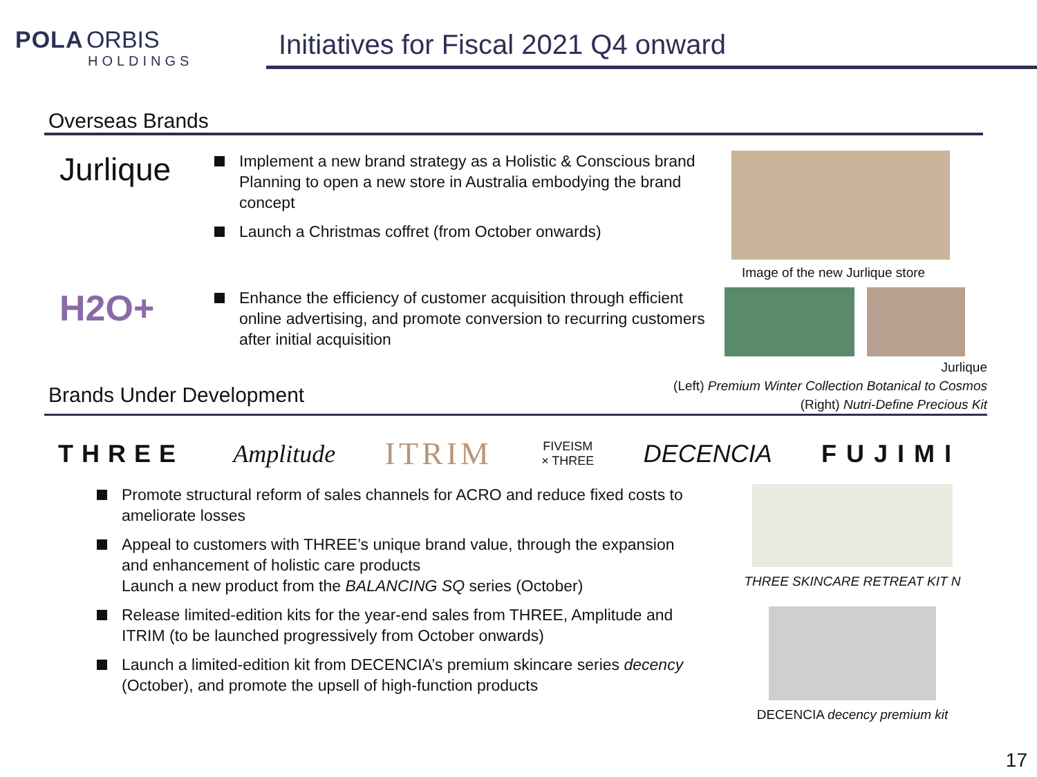POLA ORBIS
HOLDINGS
Initiatives for Fiscal 2021 Q4 onward
Overseas Brands
Jurlique
Implement a new brand strategy as a Holistic & Conscious brand Planning to open a new store in Australia embodying the brand concept
Launch a Christmas coffret (from October onwards)
Image of the new Jurlique store
H2O+
Enhance the efficiency of customer acquisition through efficient online advertising, and promote conversion to recurring customers after initial acquisition
Brands Under Development
Jurlique
(Left) Premium Winter Collection Botanical to Cosmos
(Right) Nutri-Define Precious Kit
THREE Amplitude ITRIM FIVEISM
× THREE DECENCIA FUJIMI
Promote structural reform of sales channels for ACRO and reduce fixed costs to ameliorate losses
Appeal to customers with THREE’s unique brand value, through the expansion and enhancement of holistic care products
Launch a new product from the BALANCING SQ series (October)
Release limited-edition kits for the year-end sales from THREE, Amplitude and ITRIM (to be launched progressively from October onwards)
Launch a limited-edition kit from DECENCIA’s premium skincare series decency (October), and promote the upsell of high-function products
THREE SKINCARE RETREAT KIT N
DECENCIA decency premium kit
17